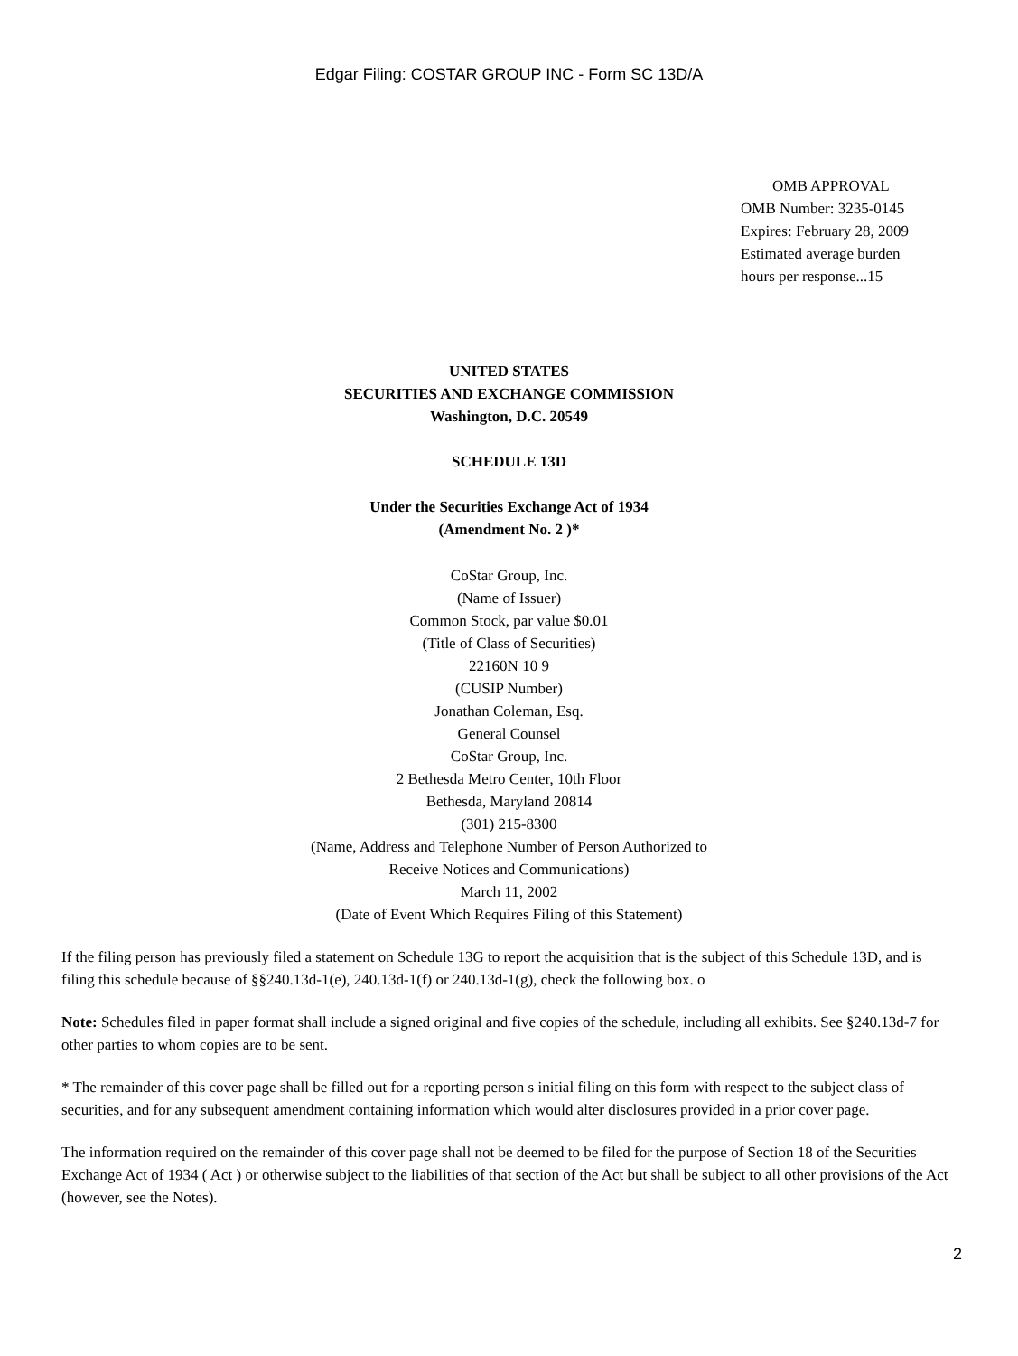Edgar Filing: COSTAR GROUP INC - Form SC 13D/A
OMB APPROVAL
OMB Number: 3235-0145
Expires: February 28, 2009
Estimated average burden
hours per response...15
UNITED STATES
SECURITIES AND EXCHANGE COMMISSION
Washington, D.C. 20549
SCHEDULE 13D
Under the Securities Exchange Act of 1934
(Amendment No. 2 )*
CoStar Group, Inc.
(Name of Issuer)
Common Stock, par value $0.01
(Title of Class of Securities)
22160N 10 9
(CUSIP Number)
Jonathan Coleman, Esq.
General Counsel
CoStar Group, Inc.
2 Bethesda Metro Center, 10th Floor
Bethesda, Maryland 20814
(301) 215-8300
(Name, Address and Telephone Number of Person Authorized to
Receive Notices and Communications)
March 11, 2002
(Date of Event Which Requires Filing of this Statement)
If the filing person has previously filed a statement on Schedule 13G to report the acquisition that is the subject of this Schedule 13D, and is filing this schedule because of §§240.13d-1(e), 240.13d-1(f) or 240.13d-1(g), check the following box. o
Note: Schedules filed in paper format shall include a signed original and five copies of the schedule, including all exhibits. See §240.13d-7 for other parties to whom copies are to be sent.
* The remainder of this cover page shall be filled out for a reporting person s initial filing on this form with respect to the subject class of securities, and for any subsequent amendment containing information which would alter disclosures provided in a prior cover page.
The information required on the remainder of this cover page shall not be deemed to be filed for the purpose of Section 18 of the Securities Exchange Act of 1934 ( Act ) or otherwise subject to the liabilities of that section of the Act but shall be subject to all other provisions of the Act (however, see the Notes).
2